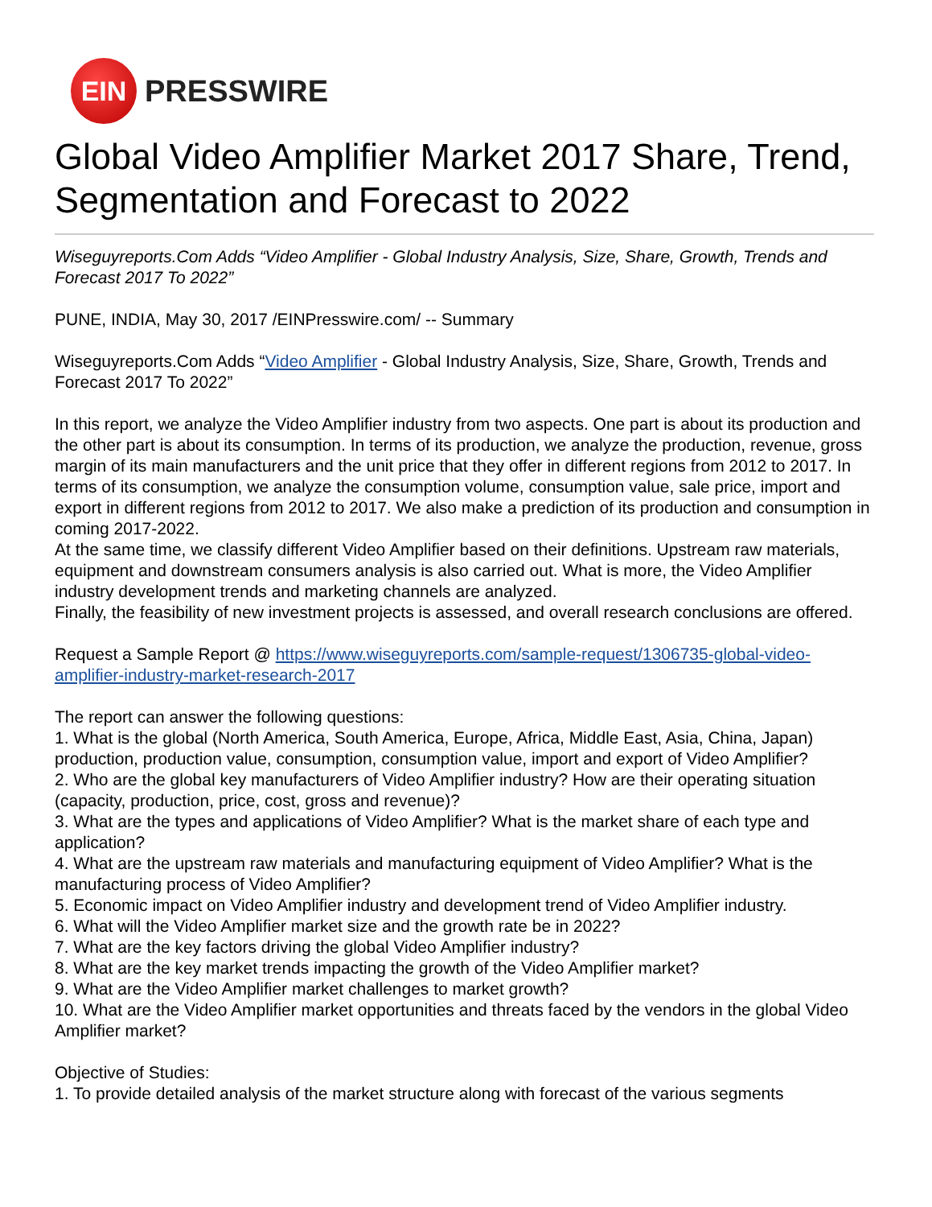EIN
PRESSWIRE
Global Video Amplifier Market 2017 Share, Trend, Segmentation and Forecast to 2022
Wiseguyreports.Com Adds “Video Amplifier - Global Industry Analysis, Size, Share, Growth, Trends and Forecast 2017 To 2022”
PUNE, INDIA, May 30, 2017 /EINPresswire.com/ -- Summary
Wiseguyreports.Com Adds “Video Amplifier - Global Industry Analysis, Size, Share, Growth, Trends and Forecast 2017 To 2022”
In this report, we analyze the Video Amplifier industry from two aspects. One part is about its production and the other part is about its consumption. In terms of its production, we analyze the production, revenue, gross margin of its main manufacturers and the unit price that they offer in different regions from 2012 to 2017. In terms of its consumption, we analyze the consumption volume, consumption value, sale price, import and export in different regions from 2012 to 2017. We also make a prediction of its production and consumption in coming 2017-2022.
At the same time, we classify different Video Amplifier based on their definitions. Upstream raw materials, equipment and downstream consumers analysis is also carried out. What is more, the Video Amplifier industry development trends and marketing channels are analyzed.
Finally, the feasibility of new investment projects is assessed, and overall research conclusions are offered.
Request a Sample Report @ https://www.wiseguyreports.com/sample-request/1306735-global-video-amplifier-industry-market-research-2017
The report can answer the following questions:
1. What is the global (North America, South America, Europe, Africa, Middle East, Asia, China, Japan) production, production value, consumption, consumption value, import and export of Video Amplifier?
2. Who are the global key manufacturers of Video Amplifier industry? How are their operating situation (capacity, production, price, cost, gross and revenue)?
3. What are the types and applications of Video Amplifier? What is the market share of each type and application?
4. What are the upstream raw materials and manufacturing equipment of Video Amplifier? What is the manufacturing process of Video Amplifier?
5. Economic impact on Video Amplifier industry and development trend of Video Amplifier industry.
6. What will the Video Amplifier market size and the growth rate be in 2022?
7. What are the key factors driving the global Video Amplifier industry?
8. What are the key market trends impacting the growth of the Video Amplifier market?
9. What are the Video Amplifier market challenges to market growth?
10. What are the Video Amplifier market opportunities and threats faced by the vendors in the global Video Amplifier market?
Objective of Studies:
1. To provide detailed analysis of the market structure along with forecast of the various segments